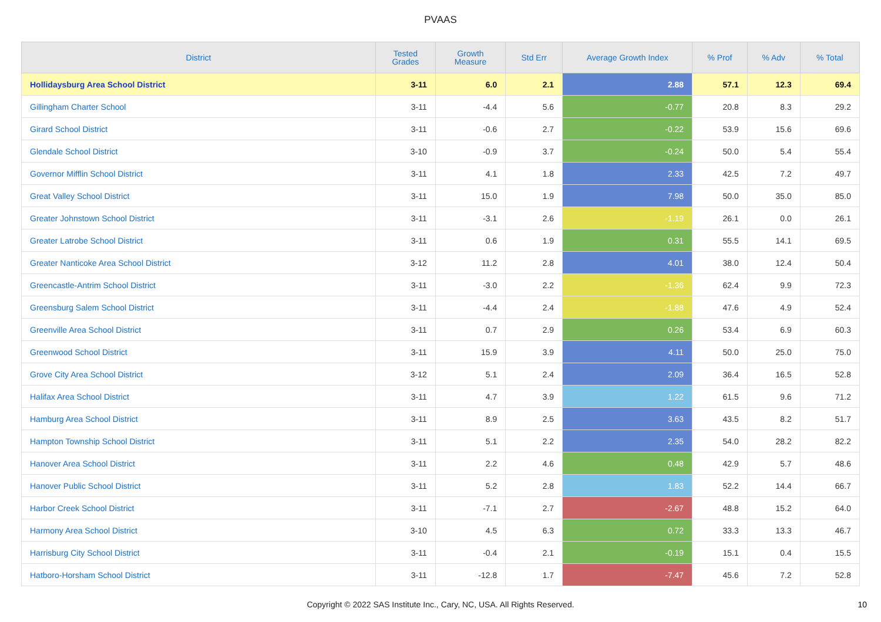PVAAS
| District | Tested Grades | Growth Measure | Std Err | Average Growth Index | % Prof | % Adv | % Total |
| --- | --- | --- | --- | --- | --- | --- | --- |
| Hollidaysburg Area School District | 3-11 | 6.0 | 2.1 | 2.88 | 57.1 | 12.3 | 69.4 |
| Gillingham Charter School | 3-11 | -4.4 | 5.6 | -0.77 | 20.8 | 8.3 | 29.2 |
| Girard School District | 3-11 | -0.6 | 2.7 | -0.22 | 53.9 | 15.6 | 69.6 |
| Glendale School District | 3-10 | -0.9 | 3.7 | -0.24 | 50.0 | 5.4 | 55.4 |
| Governor Mifflin School District | 3-11 | 4.1 | 1.8 | 2.33 | 42.5 | 7.2 | 49.7 |
| Great Valley School District | 3-11 | 15.0 | 1.9 | 7.98 | 50.0 | 35.0 | 85.0 |
| Greater Johnstown School District | 3-11 | -3.1 | 2.6 | -1.19 | 26.1 | 0.0 | 26.1 |
| Greater Latrobe School District | 3-11 | 0.6 | 1.9 | 0.31 | 55.5 | 14.1 | 69.5 |
| Greater Nanticoke Area School District | 3-12 | 11.2 | 2.8 | 4.01 | 38.0 | 12.4 | 50.4 |
| Greencastle-Antrim School District | 3-11 | -3.0 | 2.2 | -1.36 | 62.4 | 9.9 | 72.3 |
| Greensburg Salem School District | 3-11 | -4.4 | 2.4 | -1.88 | 47.6 | 4.9 | 52.4 |
| Greenville Area School District | 3-11 | 0.7 | 2.9 | 0.26 | 53.4 | 6.9 | 60.3 |
| Greenwood School District | 3-11 | 15.9 | 3.9 | 4.11 | 50.0 | 25.0 | 75.0 |
| Grove City Area School District | 3-12 | 5.1 | 2.4 | 2.09 | 36.4 | 16.5 | 52.8 |
| Halifax Area School District | 3-11 | 4.7 | 3.9 | 1.22 | 61.5 | 9.6 | 71.2 |
| Hamburg Area School District | 3-11 | 8.9 | 2.5 | 3.63 | 43.5 | 8.2 | 51.7 |
| Hampton Township School District | 3-11 | 5.1 | 2.2 | 2.35 | 54.0 | 28.2 | 82.2 |
| Hanover Area School District | 3-11 | 2.2 | 4.6 | 0.48 | 42.9 | 5.7 | 48.6 |
| Hanover Public School District | 3-11 | 5.2 | 2.8 | 1.83 | 52.2 | 14.4 | 66.7 |
| Harbor Creek School District | 3-11 | -7.1 | 2.7 | -2.67 | 48.8 | 15.2 | 64.0 |
| Harmony Area School District | 3-10 | 4.5 | 6.3 | 0.72 | 33.3 | 13.3 | 46.7 |
| Harrisburg City School District | 3-11 | -0.4 | 2.1 | -0.19 | 15.1 | 0.4 | 15.5 |
| Hatboro-Horsham School District | 3-11 | -12.8 | 1.7 | -7.47 | 45.6 | 7.2 | 52.8 |
Copyright © 2022 SAS Institute Inc., Cary, NC, USA. All Rights Reserved. 10